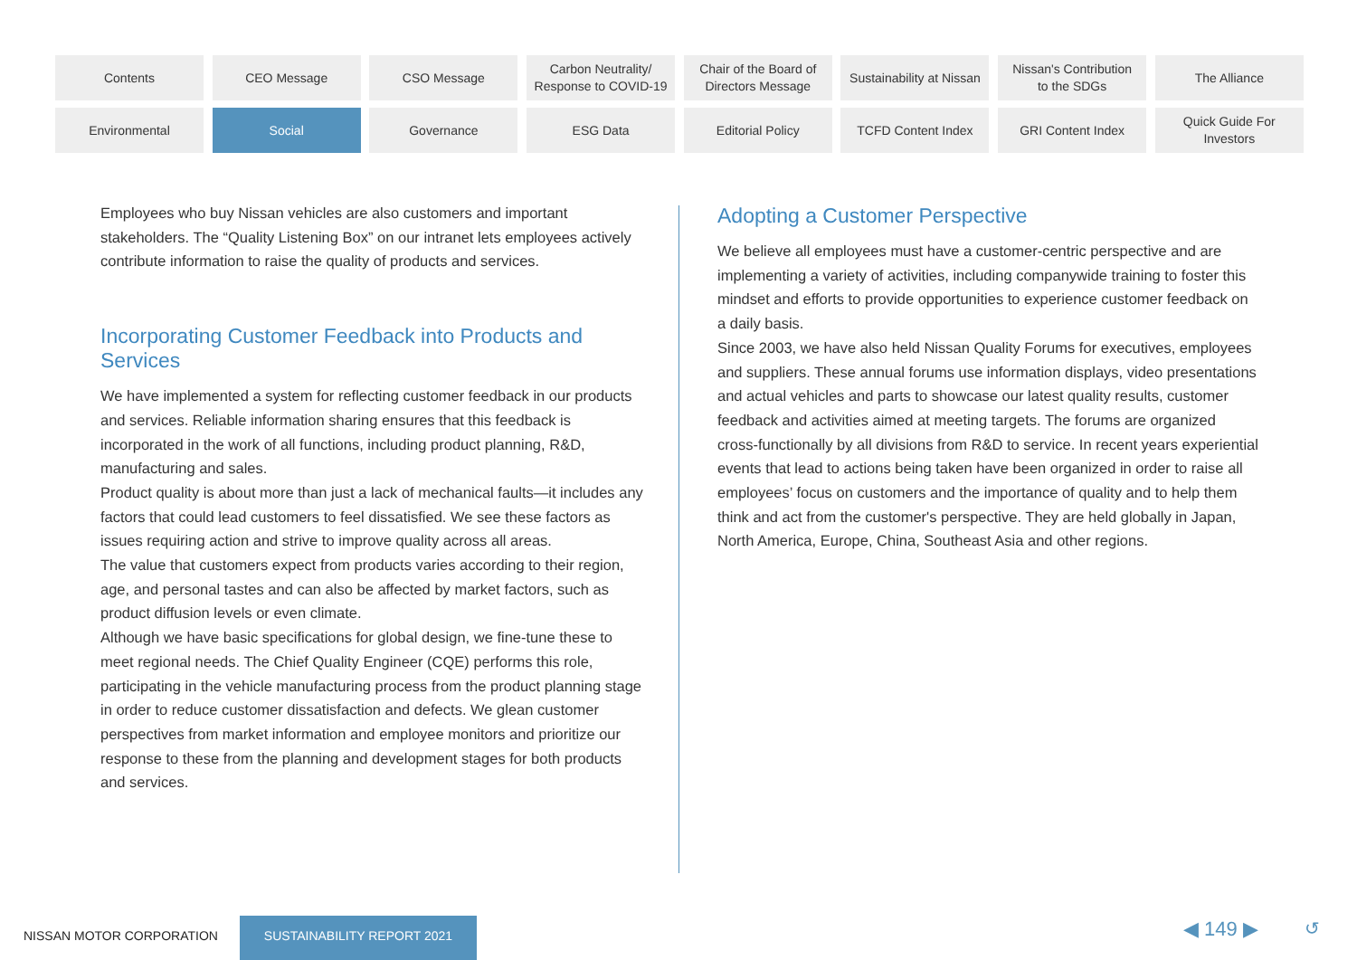Contents
CEO Message
CSO Message
Carbon Neutrality/
Response to COVID-19
Chair of the Board of
Directors Message
Sustainability at Nissan
Nissan's Contribution
to the SDGs
The Alliance
Environmental
Social
Governance
ESG Data
Editorial Policy
TCFD Content Index
GRI Content Index
Quick Guide For
Investors
Employees who buy Nissan vehicles are also customers and important stakeholders. The “Quality Listening Box” on our intranet lets employees actively contribute information to raise the quality of products and services.
Incorporating Customer Feedback into Products and Services
We have implemented a system for reflecting customer feedback in our products and services. Reliable information sharing ensures that this feedback is incorporated in the work of all functions, including product planning, R&D, manufacturing and sales.
Product quality is about more than just a lack of mechanical faults—it includes any factors that could lead customers to feel dissatisfied. We see these factors as issues requiring action and strive to improve quality across all areas.
The value that customers expect from products varies according to their region, age, and personal tastes and can also be affected by market factors, such as product diffusion levels or even climate.
Although we have basic specifications for global design, we fine-tune these to meet regional needs. The Chief Quality Engineer (CQE) performs this role, participating in the vehicle manufacturing process from the product planning stage in order to reduce customer dissatisfaction and defects. We glean customer perspectives from market information and employee monitors and prioritize our response to these from the planning and development stages for both products and services.
Adopting a Customer Perspective
We believe all employees must have a customer-centric perspective and are implementing a variety of activities, including companywide training to foster this mindset and efforts to provide opportunities to experience customer feedback on a daily basis.
Since 2003, we have also held Nissan Quality Forums for executives, employees and suppliers. These annual forums use information displays, video presentations and actual vehicles and parts to showcase our latest quality results, customer feedback and activities aimed at meeting targets. The forums are organized cross-functionally by all divisions from R&D to service. In recent years experiential events that lead to actions being taken have been organized in order to raise all employees’ focus on customers and the importance of quality and to help them think and act from the customer's perspective. They are held globally in Japan, North America, Europe, China, Southeast Asia and other regions.
NISSAN MOTOR CORPORATION
SUSTAINABILITY REPORT 2021 ◀ 149 ▶ ↺